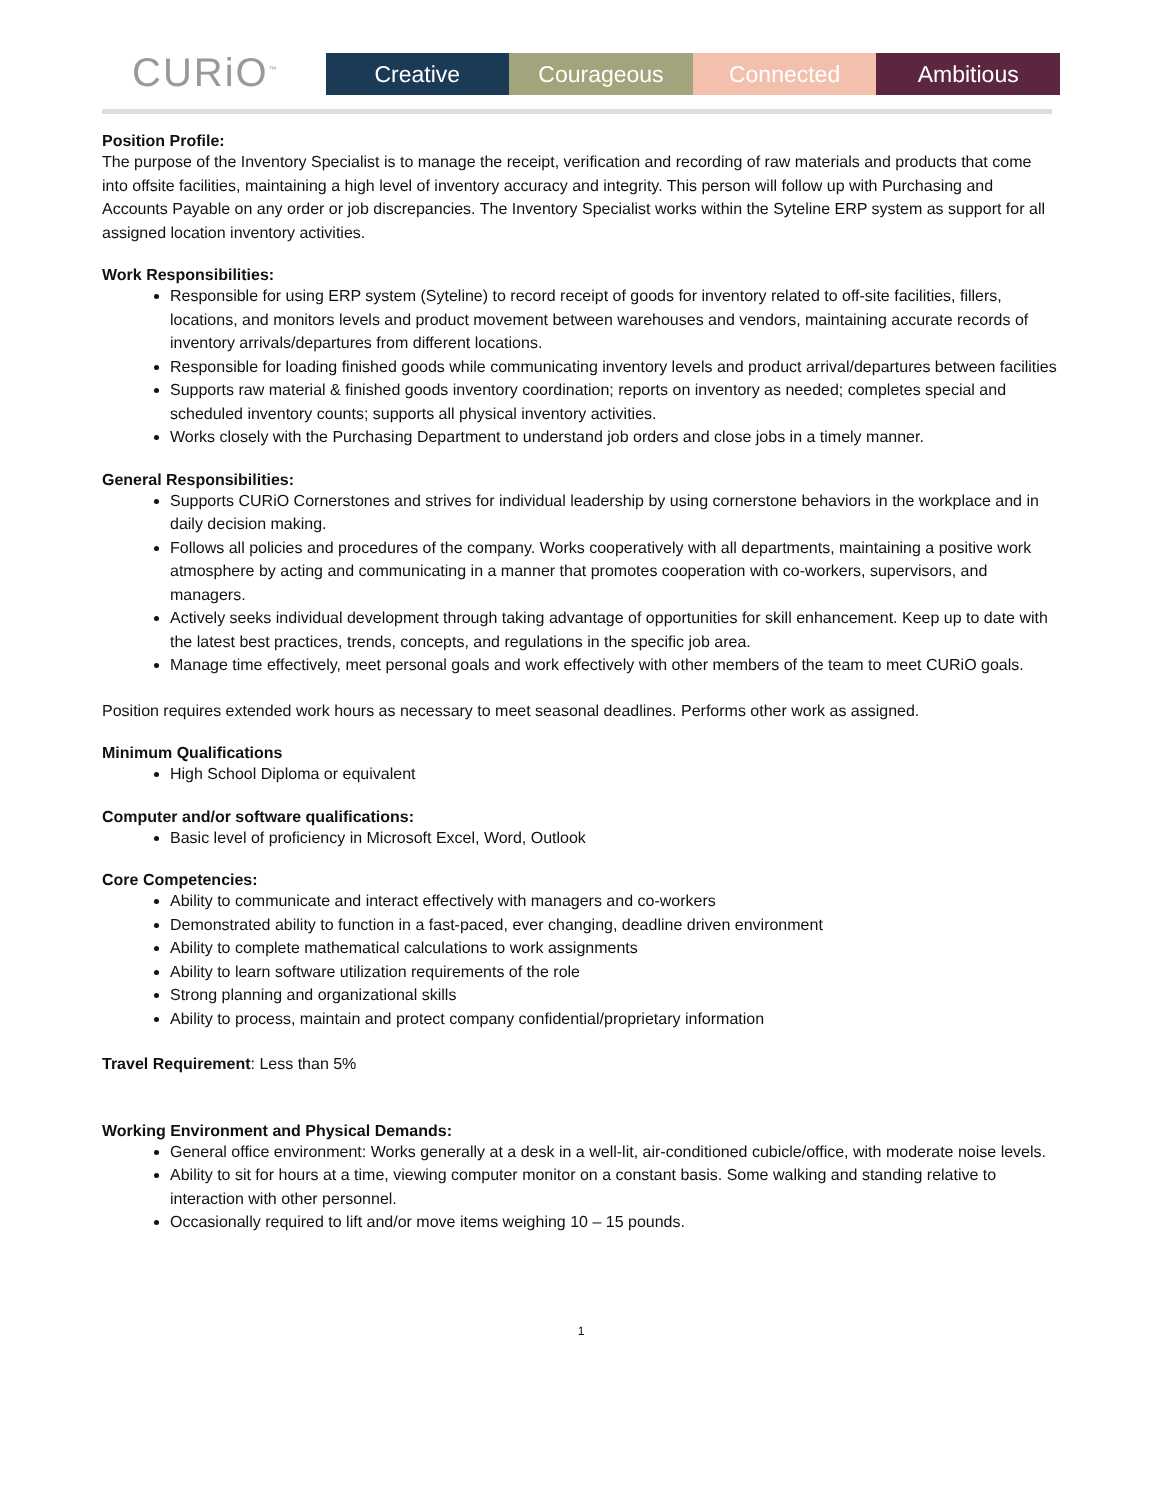CURiO<sup>™</sup>
Creative
Courageous
Connected
Ambitious
Position Profile:
The purpose of the Inventory Specialist is to manage the receipt, verification and recording of raw materials and products that come into offsite facilities, maintaining a high level of inventory accuracy and integrity. This person will follow up with Purchasing and Accounts Payable on any order or job discrepancies. The Inventory Specialist works within the Syteline ERP system as support for all assigned location inventory activities.
Work Responsibilities:
Responsible for using ERP system (Syteline) to record receipt of goods for inventory related to off-site facilities, fillers, locations, and monitors levels and product movement between warehouses and vendors, maintaining accurate records of inventory arrivals/departures from different locations.
Responsible for loading finished goods while communicating inventory levels and product arrival/departures between facilities
Supports raw material & finished goods inventory coordination; reports on inventory as needed; completes special and scheduled inventory counts; supports all physical inventory activities.
Works closely with the Purchasing Department to understand job orders and close jobs in a timely manner.
General Responsibilities:
Supports CURiO Cornerstones and strives for individual leadership by using cornerstone behaviors in the workplace and in daily decision making.
Follows all policies and procedures of the company. Works cooperatively with all departments, maintaining a positive work atmosphere by acting and communicating in a manner that promotes cooperation with co-workers, supervisors, and managers.
Actively seeks individual development through taking advantage of opportunities for skill enhancement. Keep up to date with the latest best practices, trends, concepts, and regulations in the specific job area.
Manage time effectively, meet personal goals and work effectively with other members of the team to meet CURiO goals.
Position requires extended work hours as necessary to meet seasonal deadlines. Performs other work as assigned.
Minimum Qualifications
High School Diploma or equivalent
Computer and/or software qualifications:
Basic level of proficiency in Microsoft Excel, Word, Outlook
Core Competencies:
Ability to communicate and interact effectively with managers and co-workers
Demonstrated ability to function in a fast-paced, ever changing, deadline driven environment
Ability to complete mathematical calculations to work assignments
Ability to learn software utilization requirements of the role
Strong planning and organizational skills
Ability to process, maintain and protect company confidential/proprietary information
Travel Requirement: Less than 5%
Working Environment and Physical Demands:
General office environment: Works generally at a desk in a well-lit, air-conditioned cubicle/office, with moderate noise levels.
Ability to sit for hours at a time, viewing computer monitor on a constant basis. Some walking and standing relative to interaction with other personnel.
Occasionally required to lift and/or move items weighing 10 – 15 pounds.
1